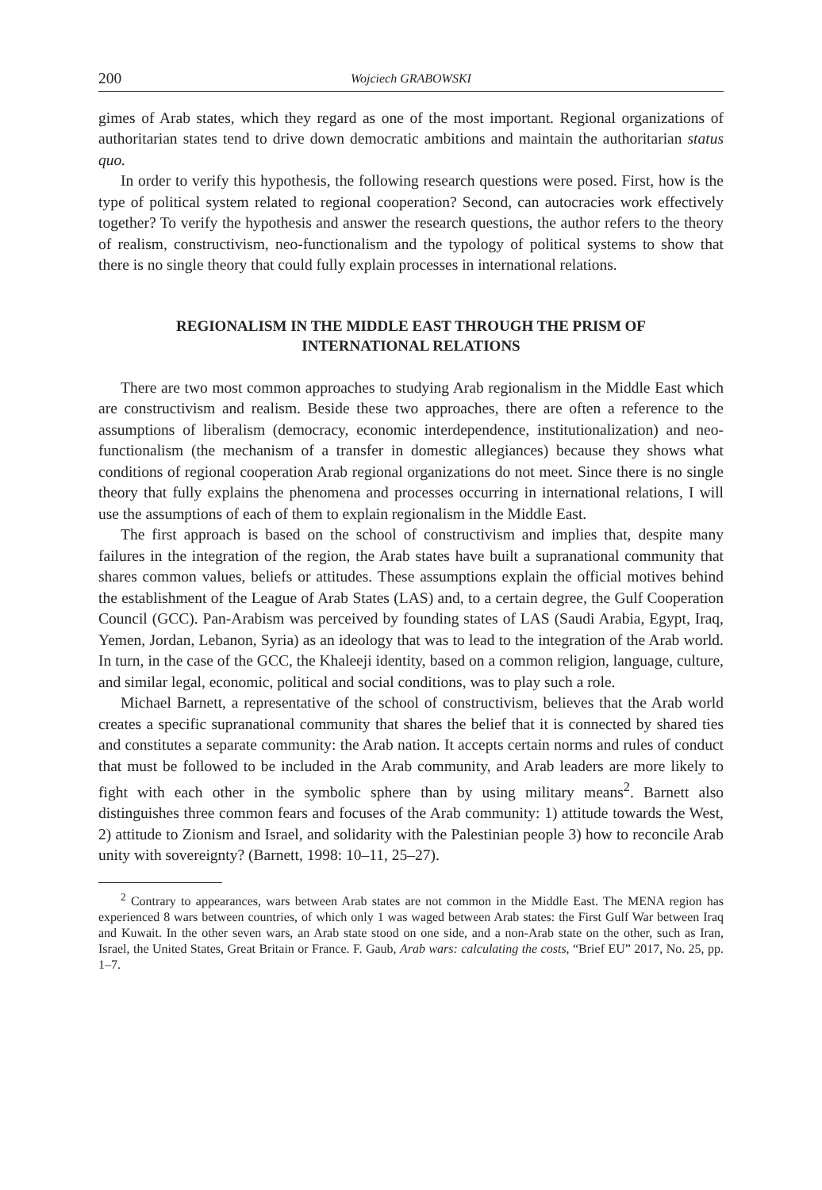200 Wojciech GRABOWSKI
gimes of Arab states, which they regard as one of the most important. Regional organizations of authoritarian states tend to drive down democratic ambitions and maintain the authoritarian status quo.
In order to verify this hypothesis, the following research questions were posed. First, how is the type of political system related to regional cooperation? Second, can autocracies work effectively together? To verify the hypothesis and answer the research questions, the author refers to the theory of realism, constructivism, neo-functionalism and the typology of political systems to show that there is no single theory that could fully explain processes in international relations.
REGIONALISM IN THE MIDDLE EAST THROUGH THE PRISM OF INTERNATIONAL RELATIONS
There are two most common approaches to studying Arab regionalism in the Middle East which are constructivism and realism. Beside these two approaches, there are often a reference to the assumptions of liberalism (democracy, economic interdependence, institutionalization) and neo-functionalism (the mechanism of a transfer in domestic allegiances) because they shows what conditions of regional cooperation Arab regional organizations do not meet. Since there is no single theory that fully explains the phenomena and processes occurring in international relations, I will use the assumptions of each of them to explain regionalism in the Middle East.
The first approach is based on the school of constructivism and implies that, despite many failures in the integration of the region, the Arab states have built a supranational community that shares common values, beliefs or attitudes. These assumptions explain the official motives behind the establishment of the League of Arab States (LAS) and, to a certain degree, the Gulf Cooperation Council (GCC). Pan-Arabism was perceived by founding states of LAS (Saudi Arabia, Egypt, Iraq, Yemen, Jordan, Lebanon, Syria) as an ideology that was to lead to the integration of the Arab world. In turn, in the case of the GCC, the Khaleeji identity, based on a common religion, language, culture, and similar legal, economic, political and social conditions, was to play such a role.
Michael Barnett, a representative of the school of constructivism, believes that the Arab world creates a specific supranational community that shares the belief that it is connected by shared ties and constitutes a separate community: the Arab nation. It accepts certain norms and rules of conduct that must be followed to be included in the Arab community, and Arab leaders are more likely to fight with each other in the symbolic sphere than by using military means<sup>2</sup>. Barnett also distinguishes three common fears and focuses of the Arab community: 1) attitude towards the West, 2) attitude to Zionism and Israel, and solidarity with the Palestinian people 3) how to reconcile Arab unity with sovereignty? (Barnett, 1998: 10–11, 25–27).
<sup>2</sup> Contrary to appearances, wars between Arab states are not common in the Middle East. The MENA region has experienced 8 wars between countries, of which only 1 was waged between Arab states: the First Gulf War between Iraq and Kuwait. In the other seven wars, an Arab state stood on one side, and a non-Arab state on the other, such as Iran, Israel, the United States, Great Britain or France. F. Gaub, Arab wars: calculating the costs, “Brief EU” 2017, No. 25, pp. 1–7.